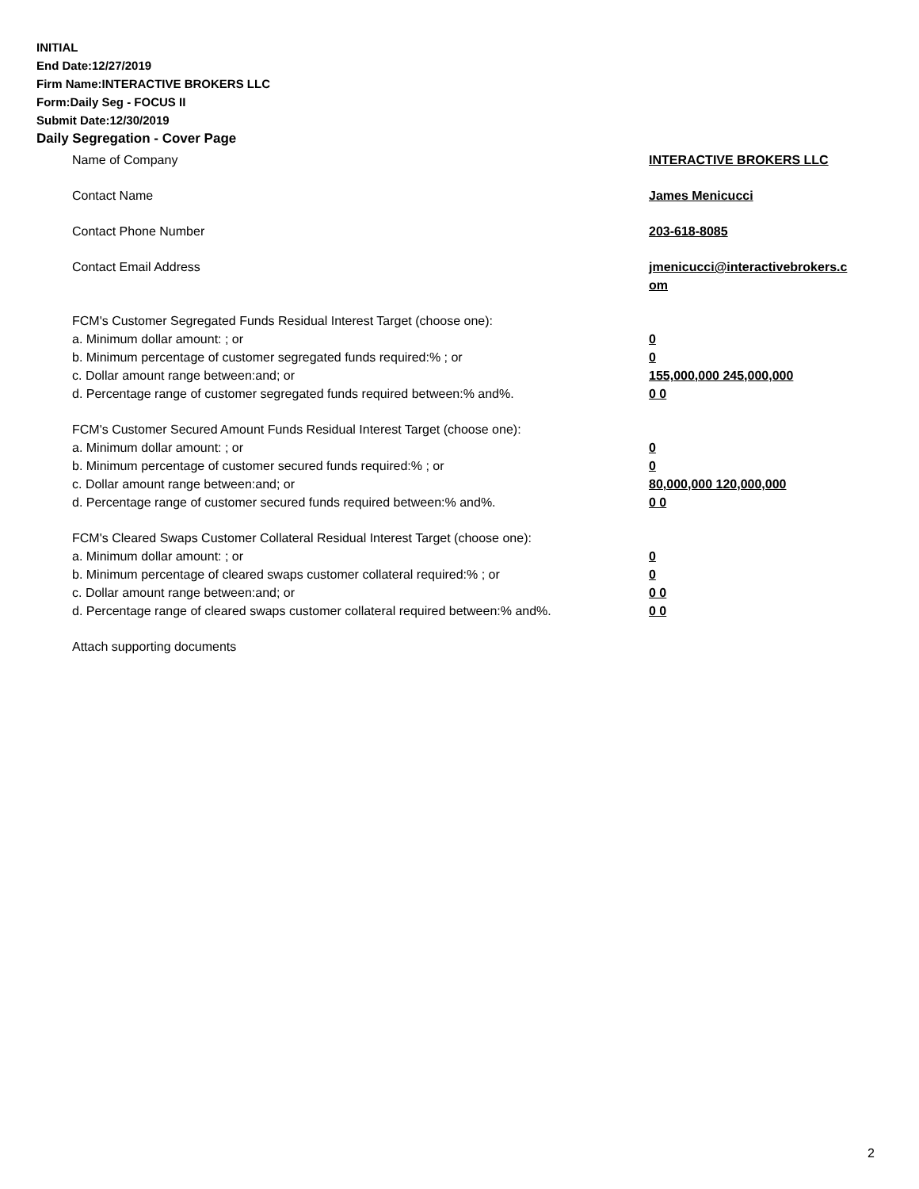INITIAL
End Date:12/27/2019
Firm Name:INTERACTIVE BROKERS LLC
Form:Daily Seg - FOCUS II
Submit Date:12/30/2019
Daily Segregation - Cover Page
Name of Company INTERACTIVE BROKERS LLC
Contact Name James Menicucci
Contact Phone Number 203-618-8085
Contact Email Address jmenicucci@interactivebrokers.c
om
FCM's Customer Segregated Funds Residual Interest Target (choose one):
a. Minimum dollar amount: ; or 0
b. Minimum percentage of customer segregated funds required:% ; or 0
c. Dollar amount range between:and; or 155,000,000 245,000,000
d. Percentage range of customer segregated funds required between:% and%. 0 0
FCM's Customer Secured Amount Funds Residual Interest Target (choose one):
a. Minimum dollar amount: ; or 0
b. Minimum percentage of customer secured funds required:% ; or 0
c. Dollar amount range between:and; or 80,000,000 120,000,000
d. Percentage range of customer secured funds required between:% and%. 0 0
FCM's Cleared Swaps Customer Collateral Residual Interest Target (choose one):
a. Minimum dollar amount: ; or 0
b. Minimum percentage of cleared swaps customer collateral required:% ; or 0
c. Dollar amount range between:and; or 0 0
d. Percentage range of cleared swaps customer collateral required between:% and%.
0 0
Attach supporting documents
2